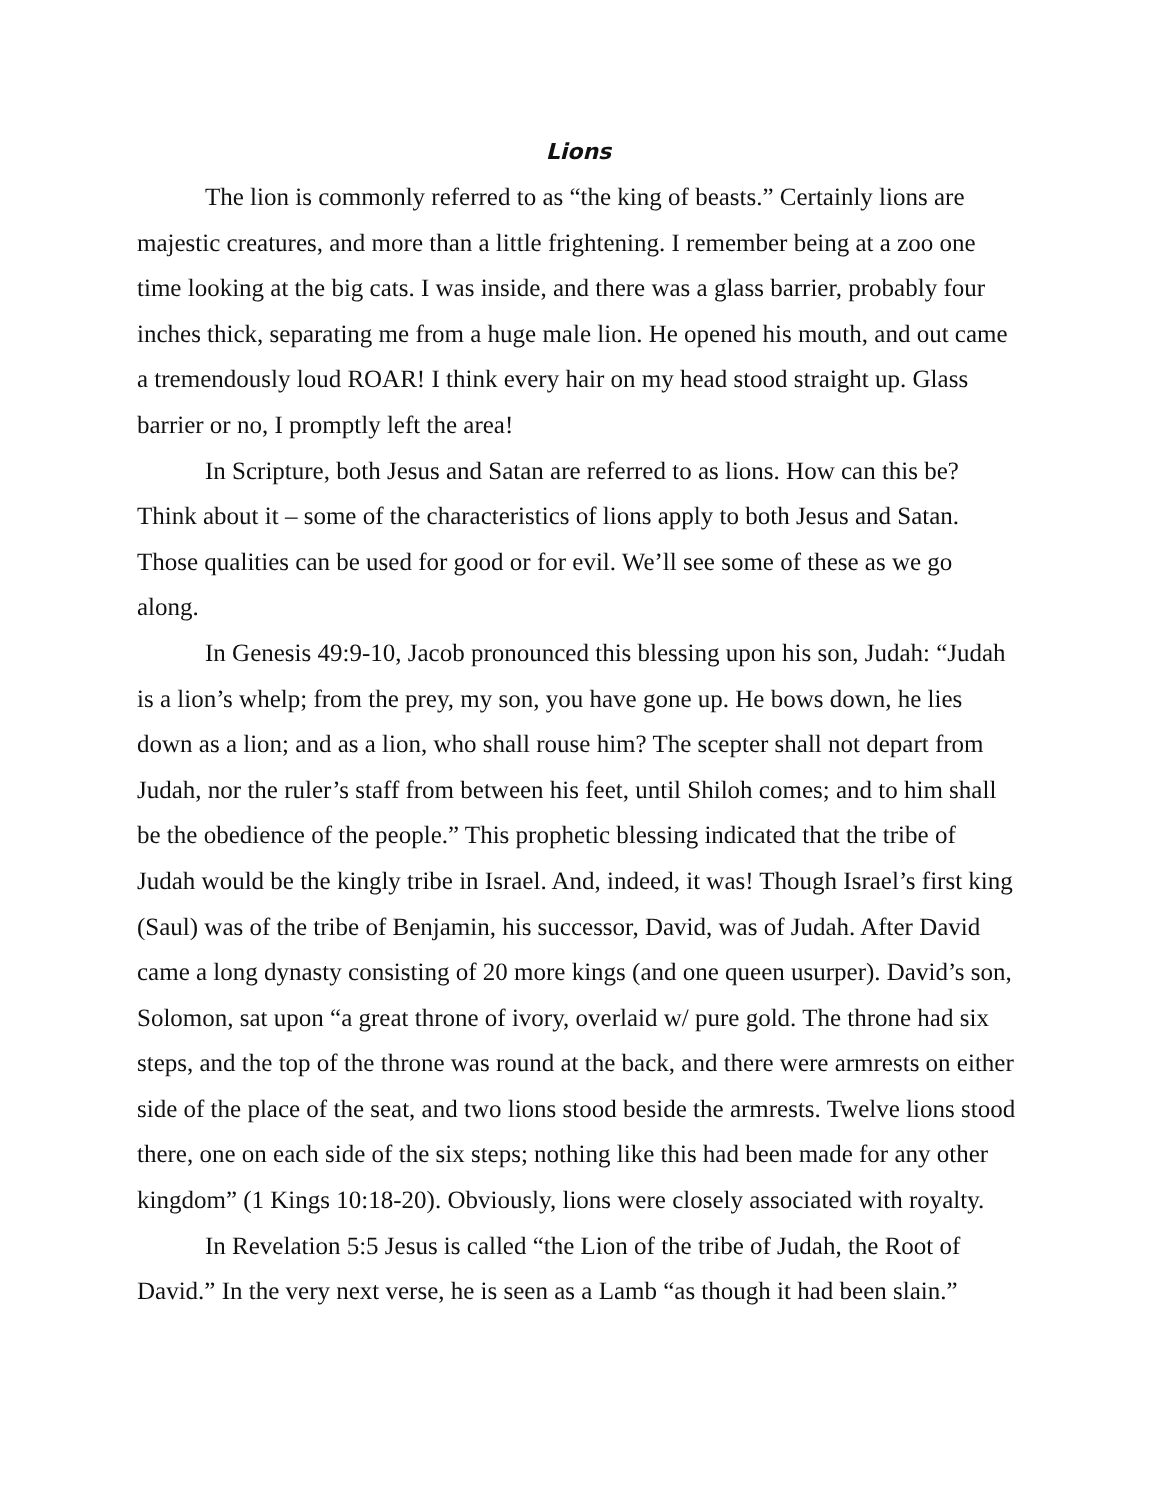Lions
The lion is commonly referred to as “the king of beasts.” Certainly lions are majestic creatures, and more than a little frightening. I remember being at a zoo one time looking at the big cats. I was inside, and there was a glass barrier, probably four inches thick, separating me from a huge male lion. He opened his mouth, and out came a tremendously loud ROAR! I think every hair on my head stood straight up. Glass barrier or no, I promptly left the area!
In Scripture, both Jesus and Satan are referred to as lions. How can this be? Think about it – some of the characteristics of lions apply to both Jesus and Satan. Those qualities can be used for good or for evil. We’ll see some of these as we go along.
In Genesis 49:9-10, Jacob pronounced this blessing upon his son, Judah: “Judah is a lion’s whelp; from the prey, my son, you have gone up. He bows down, he lies down as a lion; and as a lion, who shall rouse him? The scepter shall not depart from Judah, nor the ruler’s staff from between his feet, until Shiloh comes; and to him shall be the obedience of the people.” This prophetic blessing indicated that the tribe of Judah would be the kingly tribe in Israel. And, indeed, it was! Though Israel’s first king (Saul) was of the tribe of Benjamin, his successor, David, was of Judah. After David came a long dynasty consisting of 20 more kings (and one queen usurper). David’s son, Solomon, sat upon “a great throne of ivory, overlaid w/ pure gold. The throne had six steps, and the top of the throne was round at the back, and there were armrests on either side of the place of the seat, and two lions stood beside the armrests. Twelve lions stood there, one on each side of the six steps; nothing like this had been made for any other kingdom” (1 Kings 10:18-20). Obviously, lions were closely associated with royalty.
In Revelation 5:5 Jesus is called “the Lion of the tribe of Judah, the Root of David.” In the very next verse, he is seen as a Lamb “as though it had been slain.”